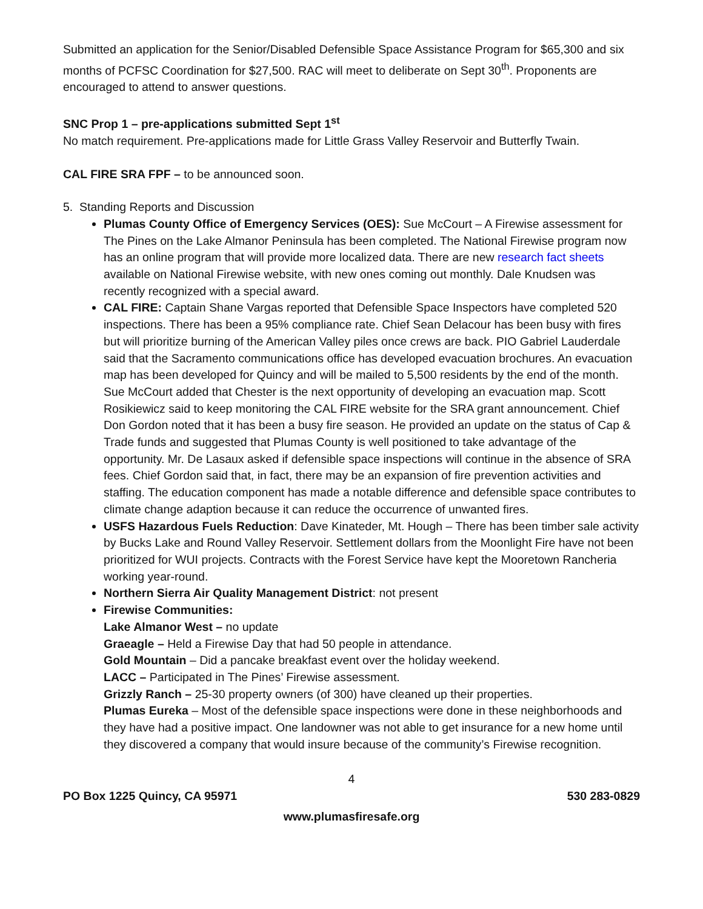Submitted an application for the Senior/Disabled Defensible Space Assistance Program for $65,300 and six months of PCFSC Coordination for $27,500. RAC will meet to deliberate on Sept 30<sup>th</sup>. Proponents are encouraged to attend to answer questions.
SNC Prop 1 – pre-applications submitted Sept 1<sup>st</sup>
No match requirement. Pre-applications made for Little Grass Valley Reservoir and Butterfly Twain.
CAL FIRE SRA FPF – to be announced soon.
5. Standing Reports and Discussion
Plumas County Office of Emergency Services (OES): Sue McCourt – A Firewise assessment for The Pines on the Lake Almanor Peninsula has been completed. The National Firewise program now has an online program that will provide more localized data. There are new research fact sheets available on National Firewise website, with new ones coming out monthly. Dale Knudsen was recently recognized with a special award.
CAL FIRE: Captain Shane Vargas reported that Defensible Space Inspectors have completed 520 inspections. There has been a 95% compliance rate. Chief Sean Delacour has been busy with fires but will prioritize burning of the American Valley piles once crews are back. PIO Gabriel Lauderdale said that the Sacramento communications office has developed evacuation brochures. An evacuation map has been developed for Quincy and will be mailed to 5,500 residents by the end of the month. Sue McCourt added that Chester is the next opportunity of developing an evacuation map. Scott Rosikiewicz said to keep monitoring the CAL FIRE website for the SRA grant announcement. Chief Don Gordon noted that it has been a busy fire season. He provided an update on the status of Cap & Trade funds and suggested that Plumas County is well positioned to take advantage of the opportunity. Mr. De Lasaux asked if defensible space inspections will continue in the absence of SRA fees. Chief Gordon said that, in fact, there may be an expansion of fire prevention activities and staffing. The education component has made a notable difference and defensible space contributes to climate change adaption because it can reduce the occurrence of unwanted fires.
USFS Hazardous Fuels Reduction: Dave Kinateder, Mt. Hough – There has been timber sale activity by Bucks Lake and Round Valley Reservoir. Settlement dollars from the Moonlight Fire have not been prioritized for WUI projects. Contracts with the Forest Service have kept the Mooretown Rancheria working year-round.
Northern Sierra Air Quality Management District: not present
Firewise Communities:
Lake Almanor West – no update
Graeagle – Held a Firewise Day that had 50 people in attendance.
Gold Mountain – Did a pancake breakfast event over the holiday weekend.
LACC – Participated in The Pines’ Firewise assessment.
Grizzly Ranch – 25-30 property owners (of 300) have cleaned up their properties.
Plumas Eureka – Most of the defensible space inspections were done in these neighborhoods and they have had a positive impact. One landowner was not able to get insurance for a new home until they discovered a company that would insure because of the community’s Firewise recognition.
4
PO Box 1225 Quincy, CA 95971 530 283-0829
www.plumasfiresafe.org